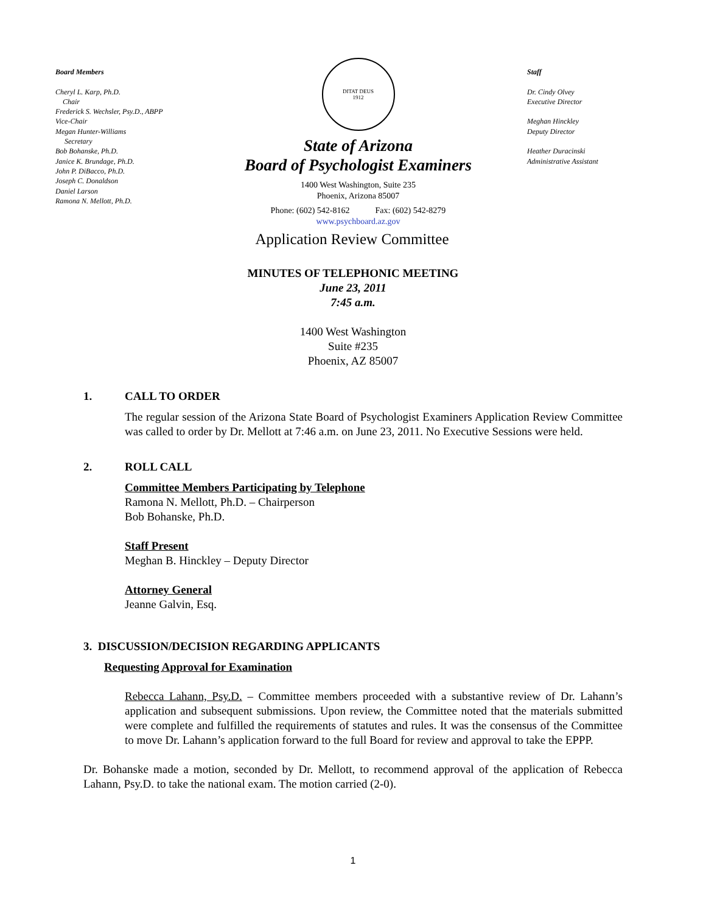Board Members
Cheryl L. Karp, Ph.D.
Chair
Frederick S. Wechsler, Psy.D., ABPP
Vice-Chair
Megan Hunter-Williams
Secretary
Bob Bohanske, Ph.D.
Janice K. Brundage, Ph.D.
John P. DiBacco, Ph.D.
Joseph C. Donaldson
Daniel Larson
Ramona N. Mellott, Ph.D.
DITAT DEUS
1912
State of Arizona
Board of Psychologist Examiners
1400 West Washington, Suite 235
Phoenix, Arizona 85007
Phone: (602) 542-8162 Fax: (602) 542-8279
www.psychboard.az.gov
Application Review Committee
Staff
Dr. Cindy Olvey
Executive Director
Meghan Hinckley
Deputy Director
Heather Duracinski
Administrative Assistant
MINUTES OF TELEPHONIC MEETING
June 23, 2011
7:45 a.m.
1400 West Washington
Suite #235
Phoenix, AZ 85007
1. CALL TO ORDER
The regular session of the Arizona State Board of Psychologist Examiners Application Review Committee was called to order by Dr. Mellott at 7:46 a.m. on June 23, 2011. No Executive Sessions were held.
2. ROLL CALL
Committee Members Participating by Telephone
Ramona N. Mellott, Ph.D. – Chairperson
Bob Bohanske, Ph.D.
Staff Present
Meghan B. Hinckley – Deputy Director
Attorney General
Jeanne Galvin, Esq.
3. DISCUSSION/DECISION REGARDING APPLICANTS
Requesting Approval for Examination
Rebecca Lahann, Psy.D. – Committee members proceeded with a substantive review of Dr. Lahann’s application and subsequent submissions. Upon review, the Committee noted that the materials submitted were complete and fulfilled the requirements of statutes and rules. It was the consensus of the Committee to move Dr. Lahann’s application forward to the full Board for review and approval to take the EPPP.
Dr. Bohanske made a motion, seconded by Dr. Mellott, to recommend approval of the application of Rebecca Lahann, Psy.D. to take the national exam. The motion carried (2-0).
1